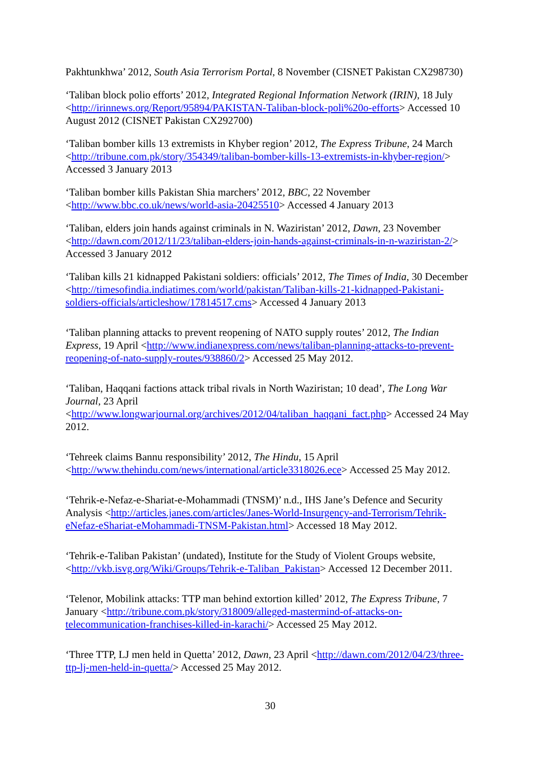Pakhtunkhwa’ 2012, South Asia Terrorism Portal, 8 November (CISNET Pakistan CX298730)
‘Taliban block polio efforts’ 2012, Integrated Regional Information Network (IRIN), 18 July <http://irinnews.org/Report/95894/PAKISTAN-Taliban-block-poli%20o-efforts> Accessed 10 August 2012 (CISNET Pakistan CX292700)
‘Taliban bomber kills 13 extremists in Khyber region’ 2012, The Express Tribune, 24 March <http://tribune.com.pk/story/354349/taliban-bomber-kills-13-extremists-in-khyber-region/> Accessed 3 January 2013
‘Taliban bomber kills Pakistan Shia marchers’ 2012, BBC, 22 November <http://www.bbc.co.uk/news/world-asia-20425510> Accessed 4 January 2013
‘Taliban, elders join hands against criminals in N. Waziristan’ 2012, Dawn, 23 November <http://dawn.com/2012/11/23/taliban-elders-join-hands-against-criminals-in-n-waziristan-2/> Accessed 3 January 2012
‘Taliban kills 21 kidnapped Pakistani soldiers: officials’ 2012, The Times of India, 30 December <http://timesofindia.indiatimes.com/world/pakistan/Taliban-kills-21-kidnapped-Pakistani-soldiers-officials/articleshow/17814517.cms> Accessed 4 January 2013
‘Taliban planning attacks to prevent reopening of NATO supply routes’ 2012, The Indian Express, 19 April <http://www.indianexpress.com/news/taliban-planning-attacks-to-prevent-reopening-of-nato-supply-routes/938860/2> Accessed 25 May 2012.
‘Taliban, Haqqani factions attack tribal rivals in North Waziristan; 10 dead’, The Long War Journal, 23 April
<http://www.longwarjournal.org/archives/2012/04/taliban_haqqani_fact.php> Accessed 24 May 2012.
‘Tehreek claims Bannu responsibility’ 2012, The Hindu, 15 April <http://www.thehindu.com/news/international/article3318026.ece> Accessed 25 May 2012.
‘Tehrik-e-Nefaz-e-Shariat-e-Mohammadi (TNSM)’ n.d., IHS Jane’s Defence and Security Analysis <http://articles.janes.com/articles/Janes-World-Insurgency-and-Terrorism/Tehrik-eNefaz-eShariat-eMohammadi-TNSM-Pakistan.html> Accessed 18 May 2012.
‘Tehrik-e-Taliban Pakistan’ (undated), Institute for the Study of Violent Groups website, <http://vkb.isvg.org/Wiki/Groups/Tehrik-e-Taliban_Pakistan> Accessed 12 December 2011.
‘Telenor, Mobilink attacks: TTP man behind extortion killed’ 2012, The Express Tribune, 7 January <http://tribune.com.pk/story/318009/alleged-mastermind-of-attacks-on-telecommunication-franchises-killed-in-karachi/> Accessed 25 May 2012.
‘Three TTP, LJ men held in Quetta’ 2012, Dawn, 23 April <http://dawn.com/2012/04/23/three-ttp-lj-men-held-in-quetta/> Accessed 25 May 2012.
30